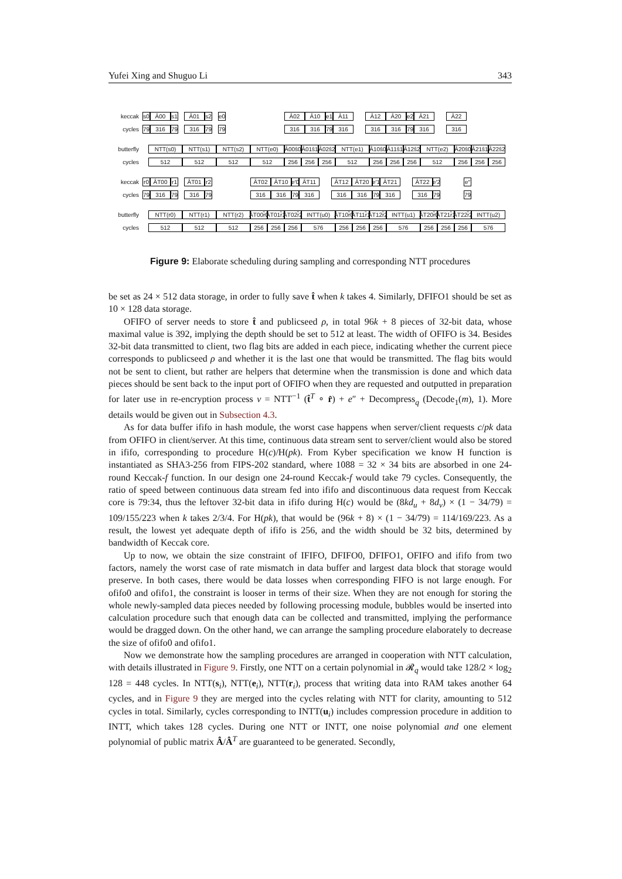Yufei Xing and Shuguo Li 343
keccak s0 Â00 s1 Â01 s2 e0 Â02 Â10 e1 Â11 Â12 Â20 e2 Â21 Â22
cycles 79 316 79 316 79 79 316 316 79 316 316 316 79 316 316
butterfly NTT(s0) NTT(s1) NTT(s2) NTT(e0) Â00ŝ0 Â01ŝ1 Â02ŝ2 NTT(e1) Â10ŝ0 Â11ŝ1 Â12ŝ2 NTT(e2) Â20ŝ0 Â21ŝ1 Â22ŝ2
cycles 512 512 512 512 256 256 256 512 256 256 256 512 256 256 256
keccak r0 ÂT00 r1 ÂT01 r2 ÂT02 ÂT10 e′0 ÂT11 ÂT12 ÂT20 e′1 ÂT21 ÂT22 e′2 e″
cycles 79 316 79 316 79 316 316 79 316 316 316 79 316 316 79 79
butterfly NTT(r0) NTT(r1) NTT(r2) ÂT00r̂0 ÂT01r̂1 ÂT02r̂2 INTT(u0) ÂT10r̂0 ÂT11r̂1 ÂT12r̂2 INTT(u1) ÂT20r̂0 ÂT21r̂1 ÂT22r̂2 INTT(u2)
cycles 512 512 512 256 256 256 576 256 256 256 576 256 256 256 576
Figure 9: Elaborate scheduling during sampling and corresponding NTT procedures
be set as 24 × 512 data storage, in order to fully save t̂ when k takes 4. Similarly, DFIFO1 should be set as 10 × 128 data storage.
OFIFO of server needs to store t̂ and publicseed ρ, in total 96k + 8 pieces of 32-bit data, whose maximal value is 392, implying the depth should be set to 512 at least. The width of OFIFO is 34. Besides 32-bit data transmitted to client, two flag bits are added in each piece, indicating whether the current piece corresponds to publicseed ρ and whether it is the last one that would be transmitted. The flag bits would not be sent to client, but rather are helpers that determine when the transmission is done and which data pieces should be sent back to the input port of OFIFO when they are requested and outputted in preparation for later use in re-encryption process v = NTT<sup>−1</sup> (t̂<sup>T</sup> ∘ r̂) + e″ + Decompress<sub>q</sub> (Decode<sub>1</sub>(m), 1). More details would be given out in Subsection 4.3.
As for data buffer ififo in hash module, the worst case happens when server/client requests c/pk data from OFIFO in client/server. At this time, continuous data stream sent to server/client would also be stored in ififo, corresponding to procedure H(c)/H(pk). From Kyber specification we know H function is instantiated as SHA3-256 from FIPS-202 standard, where 1088 = 32 × 34 bits are absorbed in one 24-round Keccak-f function. In our design one 24-round Keccak-f would take 79 cycles. Consequently, the ratio of speed between continuous data stream fed into ififo and discontinuous data request from Keccak core is 79:34, thus the leftover 32-bit data in ififo during H(c) would be (8kd<sub>u</sub> + 8d<sub>v</sub>) × (1 − 34/79) = 109/155/223 when k takes 2/3/4. For H(pk), that would be (96k + 8) × (1 − 34/79) = 114/169/223. As a result, the lowest yet adequate depth of ififo is 256, and the width should be 32 bits, determined by bandwidth of Keccak core.
Up to now, we obtain the size constraint of IFIFO, DFIFO0, DFIFO1, OFIFO and ififo from two factors, namely the worst case of rate mismatch in data buffer and largest data block that storage would preserve. In both cases, there would be data losses when corresponding FIFO is not large enough. For ofifo0 and ofifo1, the constraint is looser in terms of their size. When they are not enough for storing the whole newly-sampled data pieces needed by following processing module, bubbles would be inserted into calculation procedure such that enough data can be collected and transmitted, implying the performance would be dragged down. On the other hand, we can arrange the sampling procedure elaborately to decrease the size of ofifo0 and ofifo1.
Now we demonstrate how the sampling procedures are arranged in cooperation with NTT calculation, with details illustrated in Figure 9. Firstly, one NTT on a certain polynomial in 𝓡<sub>q</sub> would take 128/2 × log<sub>2</sub> 128 = 448 cycles. In NTT(s<sub>i</sub>), NTT(e<sub>i</sub>), NTT(r<sub>i</sub>), process that writing data into RAM takes another 64 cycles, and in Figure 9 they are merged into the cycles relating with NTT for clarity, amounting to 512 cycles in total. Similarly, cycles corresponding to INTT(u<sub>i</sub>) includes compression procedure in addition to INTT, which takes 128 cycles. During one NTT or INTT, one noise polynomial and one element polynomial of public matrix Â/Â<sup>T</sup> are guaranteed to be generated. Secondly,